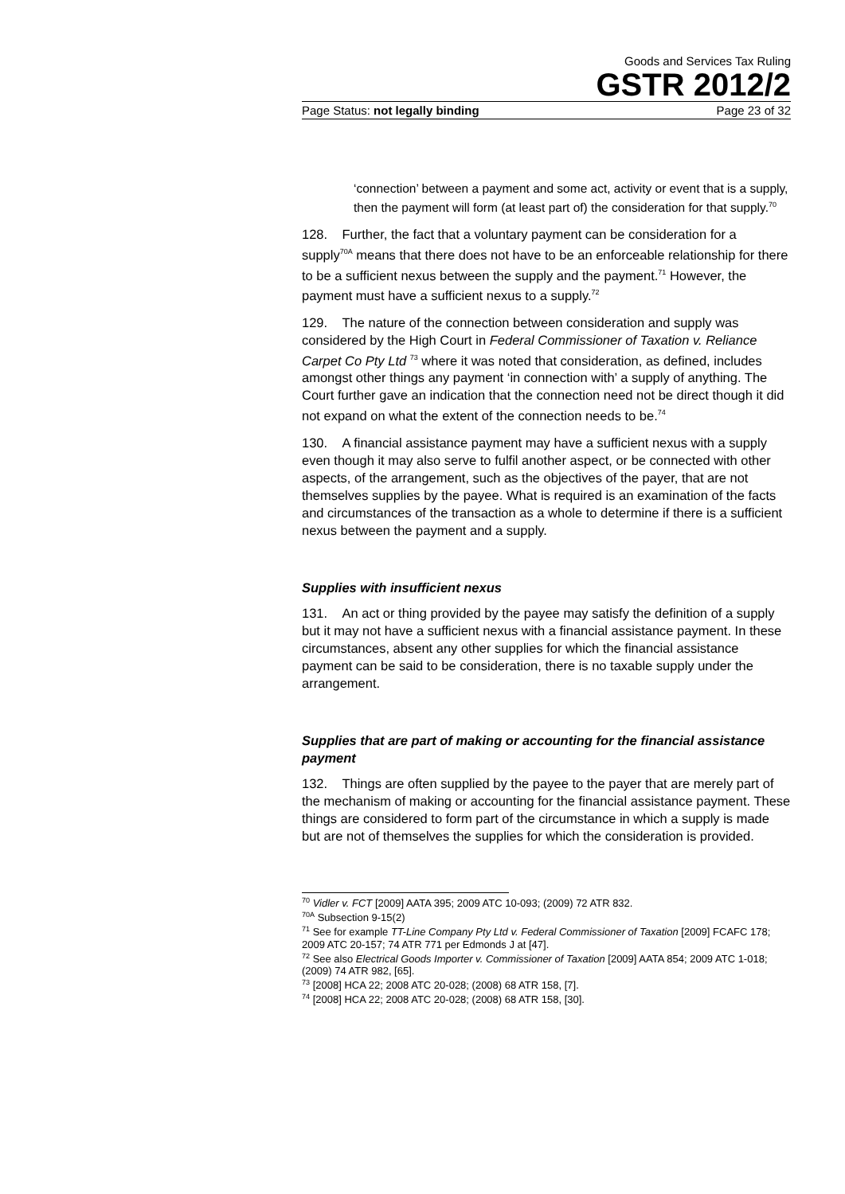Goods and Services Tax Ruling
GSTR 2012/2
Page Status: not legally binding Page 23 of 32
‘connection’ between a payment and some act, activity or event that is a supply, then the payment will form (at least part of) the consideration for that supply.<sup>70</sup>
128. Further, the fact that a voluntary payment can be consideration for a supply<sup>70A</sup> means that there does not have to be an enforceable relationship for there to be a sufficient nexus between the supply and the payment.<sup>71</sup> However, the payment must have a sufficient nexus to a supply.<sup>72</sup>
129. The nature of the connection between consideration and supply was considered by the High Court in Federal Commissioner of Taxation v. Reliance Carpet Co Pty Ltd <sup>73</sup> where it was noted that consideration, as defined, includes amongst other things any payment ‘in connection with’ a supply of anything. The Court further gave an indication that the connection need not be direct though it did not expand on what the extent of the connection needs to be.<sup>74</sup>
130. A financial assistance payment may have a sufficient nexus with a supply even though it may also serve to fulfil another aspect, or be connected with other aspects, of the arrangement, such as the objectives of the payer, that are not themselves supplies by the payee. What is required is an examination of the facts and circumstances of the transaction as a whole to determine if there is a sufficient nexus between the payment and a supply.
Supplies with insufficient nexus
131. An act or thing provided by the payee may satisfy the definition of a supply but it may not have a sufficient nexus with a financial assistance payment. In these circumstances, absent any other supplies for which the financial assistance payment can be said to be consideration, there is no taxable supply under the arrangement.
Supplies that are part of making or accounting for the financial assistance payment
132. Things are often supplied by the payee to the payer that are merely part of the mechanism of making or accounting for the financial assistance payment. These things are considered to form part of the circumstance in which a supply is made but are not of themselves the supplies for which the consideration is provided.
<sup>70</sup> Vidler v. FCT [2009] AATA 395; 2009 ATC 10-093; (2009) 72 ATR 832.
<sup>70A</sup> Subsection 9-15(2)
<sup>71</sup> See for example TT-Line Company Pty Ltd v. Federal Commissioner of Taxation [2009] FCAFC 178; 2009 ATC 20-157; 74 ATR 771 per Edmonds J at [47].
<sup>72</sup> See also Electrical Goods Importer v. Commissioner of Taxation [2009] AATA 854; 2009 ATC 1-018; (2009) 74 ATR 982, [65].
<sup>73</sup> [2008] HCA 22; 2008 ATC 20-028; (2008) 68 ATR 158, [7].
<sup>74</sup> [2008] HCA 22; 2008 ATC 20-028; (2008) 68 ATR 158, [30].